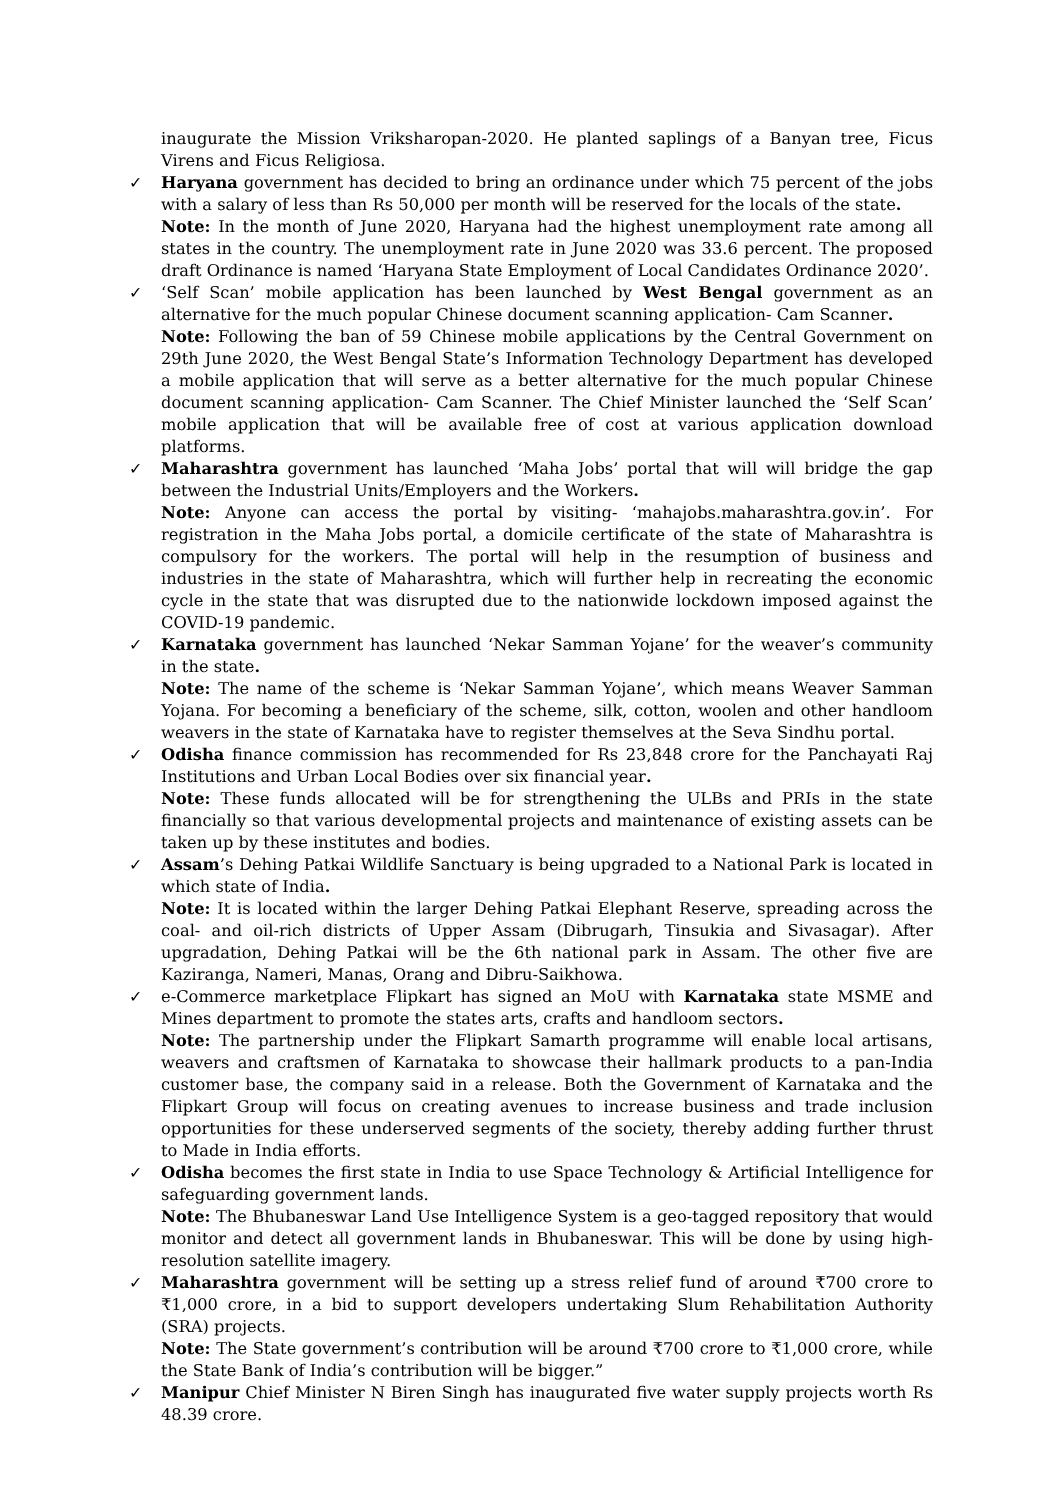inaugurate the Mission Vriksharopan-2020. He planted saplings of a Banyan tree, Ficus Virens and Ficus Religiosa.
✓ Haryana government has decided to bring an ordinance under which 75 percent of the jobs with a salary of less than Rs 50,000 per month will be reserved for the locals of the state.
Note: In the month of June 2020, Haryana had the highest unemployment rate among all states in the country. The unemployment rate in June 2020 was 33.6 percent. The proposed draft Ordinance is named ‘Haryana State Employment of Local Candidates Ordinance 2020’.
✓ ‘Self Scan’ mobile application has been launched by West Bengal government as an alternative for the much popular Chinese document scanning application- Cam Scanner.
Note: Following the ban of 59 Chinese mobile applications by the Central Government on 29th June 2020, the West Bengal State’s Information Technology Department has developed a mobile application that will serve as a better alternative for the much popular Chinese document scanning application- Cam Scanner. The Chief Minister launched the ‘Self Scan’ mobile application that will be available free of cost at various application download platforms.
✓ Maharashtra government has launched ‘Maha Jobs’ portal that will will bridge the gap between the Industrial Units/Employers and the Workers.
Note: Anyone can access the portal by visiting- ‘mahajobs.maharashtra.gov.in’. For registration in the Maha Jobs portal, a domicile certificate of the state of Maharashtra is compulsory for the workers. The portal will help in the resumption of business and industries in the state of Maharashtra, which will further help in recreating the economic cycle in the state that was disrupted due to the nationwide lockdown imposed against the COVID-19 pandemic.
✓ Karnataka government has launched ‘Nekar Samman Yojane’ for the weaver’s community in the state.
Note: The name of the scheme is ‘Nekar Samman Yojane’, which means Weaver Samman Yojana. For becoming a beneficiary of the scheme, silk, cotton, woolen and other handloom weavers in the state of Karnataka have to register themselves at the Seva Sindhu portal.
✓ Odisha finance commission has recommended for Rs 23,848 crore for the Panchayati Raj Institutions and Urban Local Bodies over six financial year.
Note: These funds allocated will be for strengthening the ULBs and PRIs in the state financially so that various developmental projects and maintenance of existing assets can be taken up by these institutes and bodies.
✓ Assam’s Dehing Patkai Wildlife Sanctuary is being upgraded to a National Park is located in which state of India.
Note: It is located within the larger Dehing Patkai Elephant Reserve, spreading across the coal- and oil-rich districts of Upper Assam (Dibrugarh, Tinsukia and Sivasagar). After upgradation, Dehing Patkai will be the 6th national park in Assam. The other five are Kaziranga, Nameri, Manas, Orang and Dibru-Saikhowa.
✓ e-Commerce marketplace Flipkart has signed an MoU with Karnataka state MSME and Mines department to promote the states arts, crafts and handloom sectors.
Note: The partnership under the Flipkart Samarth programme will enable local artisans, weavers and craftsmen of Karnataka to showcase their hallmark products to a pan-India customer base, the company said in a release. Both the Government of Karnataka and the Flipkart Group will focus on creating avenues to increase business and trade inclusion opportunities for these underserved segments of the society, thereby adding further thrust to Made in India efforts.
✓ Odisha becomes the first state in India to use Space Technology & Artificial Intelligence for safeguarding government lands.
Note: The Bhubaneswar Land Use Intelligence System is a geo-tagged repository that would monitor and detect all government lands in Bhubaneswar. This will be done by using high-resolution satellite imagery.
✓ Maharashtra government will be setting up a stress relief fund of around ₹700 crore to ₹1,000 crore, in a bid to support developers undertaking Slum Rehabilitation Authority (SRA) projects.
Note: The State government’s contribution will be around ₹700 crore to ₹1,000 crore, while the State Bank of India’s contribution will be bigger.”
✓ Manipur Chief Minister N Biren Singh has inaugurated five water supply projects worth Rs 48.39 crore.